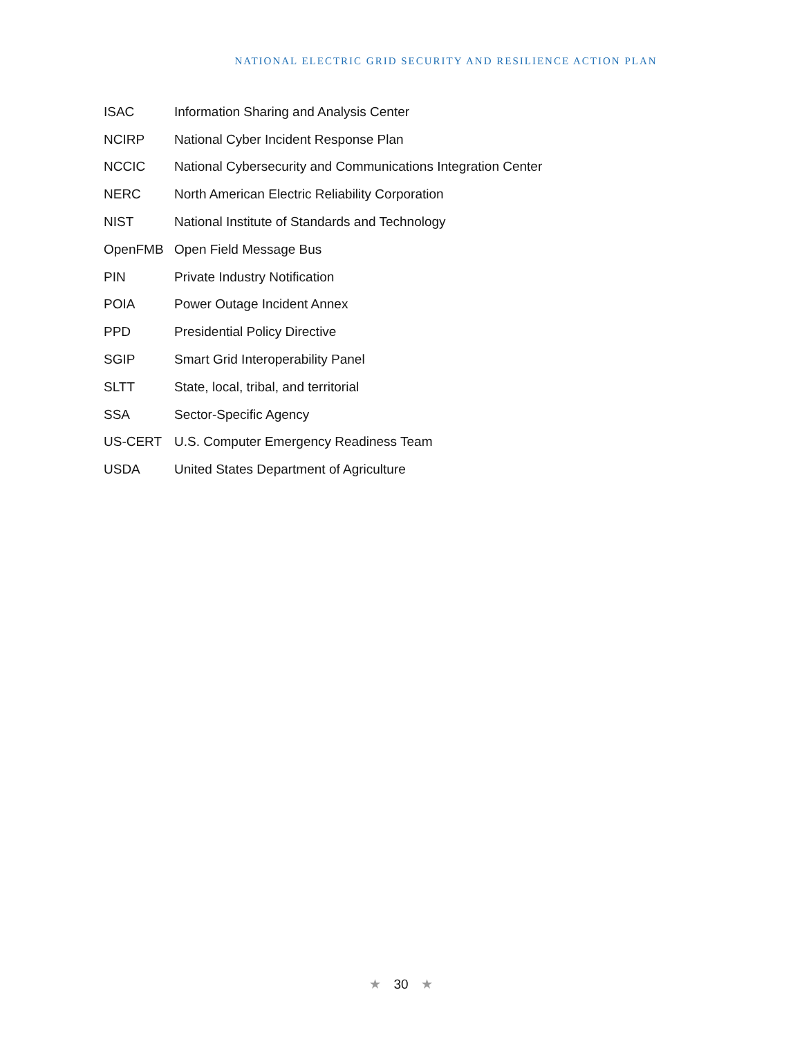NATIONAL ELECTRIC GRID SECURITY AND RESILIENCE ACTION PLAN
| ISAC | Information Sharing and Analysis Center |
| NCIRP | National Cyber Incident Response Plan |
| NCCIC | National Cybersecurity and Communications Integration Center |
| NERC | North American Electric Reliability Corporation |
| NIST | National Institute of Standards and Technology |
| OpenFMB | Open Field Message Bus |
| PIN | Private Industry Notification |
| POIA | Power Outage Incident Annex |
| PPD | Presidential Policy Directive |
| SGIP | Smart Grid Interoperability Panel |
| SLTT | State, local, tribal, and territorial |
| SSA | Sector-Specific Agency |
| US-CERT | U.S. Computer Emergency Readiness Team |
| USDA | United States Department of Agriculture |
★ 30 ★